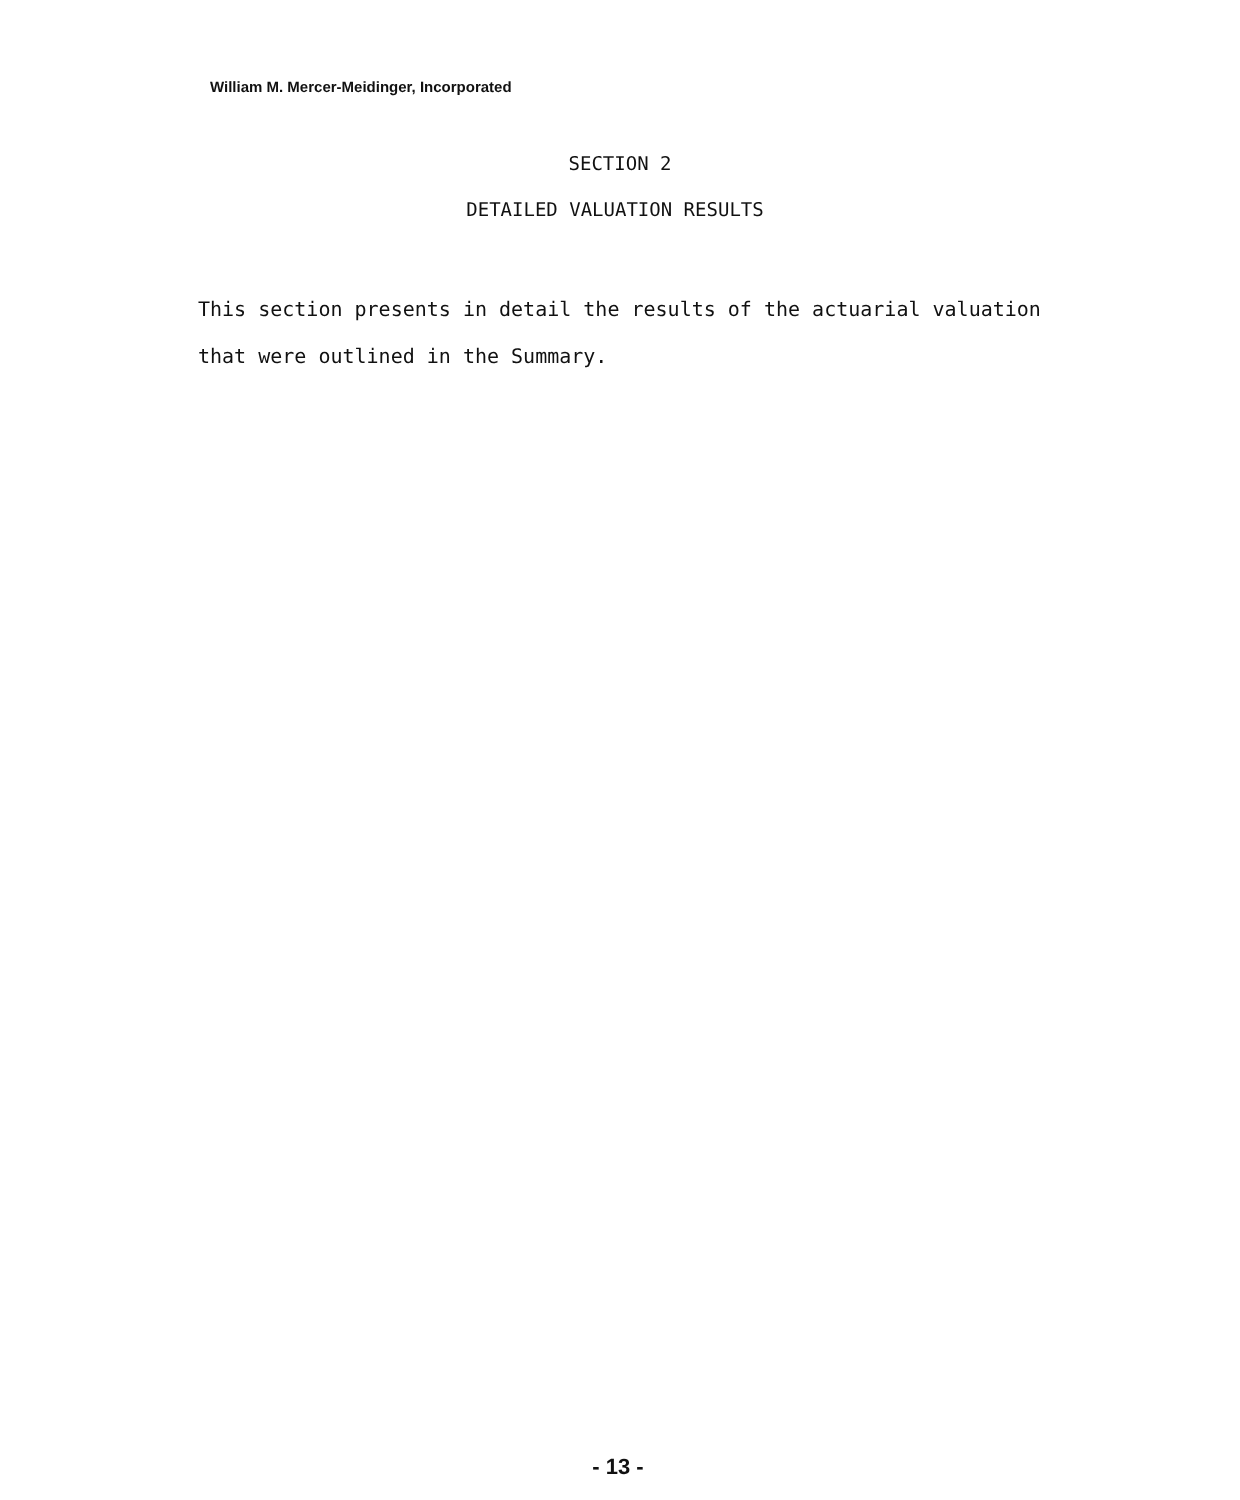William M. Mercer-Meidinger, Incorporated
SECTION 2
DETAILED VALUATION RESULTS
This section presents in detail the results of the actuarial valuation
that were outlined in the Summary.
- 13 -